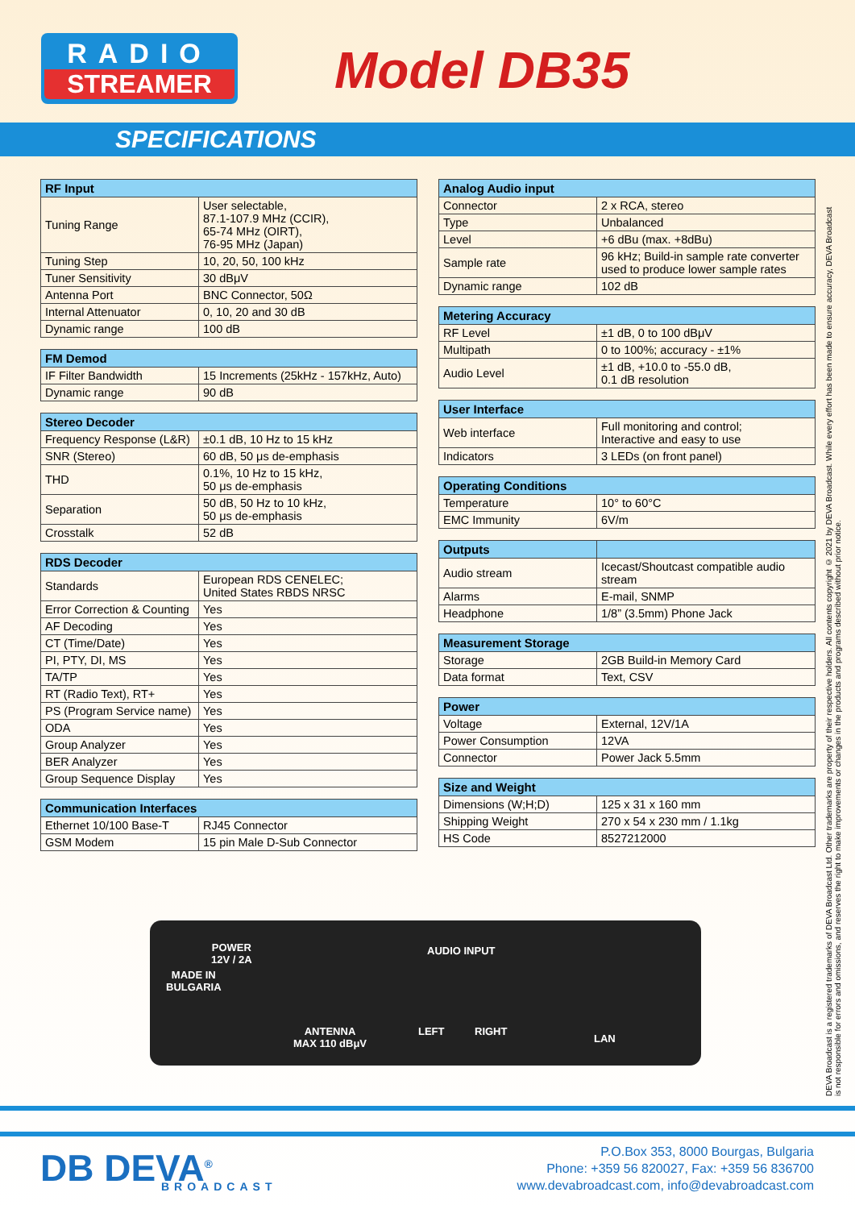RADIO
STREAMER
Model DB35
SPECIFICATIONS
| RF Input | |
| --- | --- |
| Tuning Range | User selectable, 87.1-107.9 MHz (CCIR), 65-74 MHz (OIRT), 76-95 MHz (Japan) |
| Tuning Step | 10, 20, 50, 100 kHz |
| Tuner Sensitivity | 30 dBμV |
| Antenna Port | BNC Connector, 50Ω |
| Internal Attenuator | 0, 10, 20 and 30 dB |
| Dynamic range | 100 dB |
| FM Demod | |
| --- | --- |
| IF Filter Bandwidth | 15 Increments (25kHz - 157kHz, Auto) |
| Dynamic range | 90 dB |
| Stereo Decoder | |
| --- | --- |
| Frequency Response (L&R) | ±0.1 dB, 10 Hz to 15 kHz |
| SNR (Stereo) | 60 dB, 50 μs de-emphasis |
| THD | 0.1%, 10 Hz to 15 kHz, 50 μs de-emphasis |
| Separation | 50 dB, 50 Hz to 10 kHz, 50 μs de-emphasis |
| Crosstalk | 52 dB |
| RDS Decoder | |
| --- | --- |
| Standards | European RDS CENELEC; United States RBDS NRSC |
| Error Correction & Counting | Yes |
| AF Decoding | Yes |
| CT (Time/Date) | Yes |
| PI, PTY, DI, MS | Yes |
| TA/TP | Yes |
| RT (Radio Text), RT+ | Yes |
| PS (Program Service name) | Yes |
| ODA | Yes |
| Group Analyzer | Yes |
| BER Analyzer | Yes |
| Group Sequence Display | Yes |
| Communication Interfaces | |
| --- | --- |
| Ethernet 10/100 Base-T | RJ45 Connector |
| GSM Modem | 15 pin Male D-Sub Connector |
| Analog Audio input | |
| --- | --- |
| Connector | 2 x RCA, stereo |
| Type | Unbalanced |
| Level | +6 dBu (max. +8dBu) |
| Sample rate | 96 kHz; Build-in sample rate converter used to produce lower sample rates |
| Dynamic range | 102 dB |
| Metering Accuracy | |
| --- | --- |
| RF Level | ±1 dB, 0 to 100 dBμV |
| Multipath | 0 to 100%; accuracy - ±1% |
| Audio Level | ±1 dB, +10.0 to -55.0 dB, 0.1 dB resolution |
| User Interface | |
| --- | --- |
| Web interface | Full monitoring and control; Interactive and easy to use |
| Indicators | 3 LEDs (on front panel) |
| Operating Conditions | |
| --- | --- |
| Temperature | 10° to 60°C |
| EMC Immunity | 6V/m |
| Outputs | |
| --- | --- |
| Audio stream | Icecast/Shoutcast compatible audio stream |
| Alarms | E-mail, SNMP |
| Headphone | 1/8” (3.5mm) Phone Jack |
| Measurement Storage | |
| --- | --- |
| Storage | 2GB Build-in Memory Card |
| Data format | Text, CSV |
| Power | |
| --- | --- |
| Voltage | External, 12V/1A |
| Power Consumption | 12VA |
| Connector | Power Jack 5.5mm |
| Size and Weight | |
| --- | --- |
| Dimensions (W;H;D) | 125 x 31 x 160 mm |
| Shipping Weight | 270 x 54 x 230 mm / 1.1kg |
| HS Code | 8527212000 |
MADE IN
BULGARIA
POWER
12V / 2A
ANTENNA
MAX 110 dBμV
AUDIO INPUT
LEFT RIGHT
LAN
DEVA Broadcast is a registered trademarks of DEVA Broadcast Ltd. Other trademarks are property of their respective holders. All contents copyright © 2021 by DEVA Broadcast. While every effort has been made to ensure accuracy, DEVA Broadcast is not responsible for errors and omissions, and reserves the right to make improvements or changes in the products and programs described without prior notice.
DB DEVA<sup>®</sup>
BROADCAST
P.O.Box 353, 8000 Bourgas, Bulgaria
Phone: +359 56 820027, Fax: +359 56 836700
www.devabroadcast.com, info@devabroadcast.com